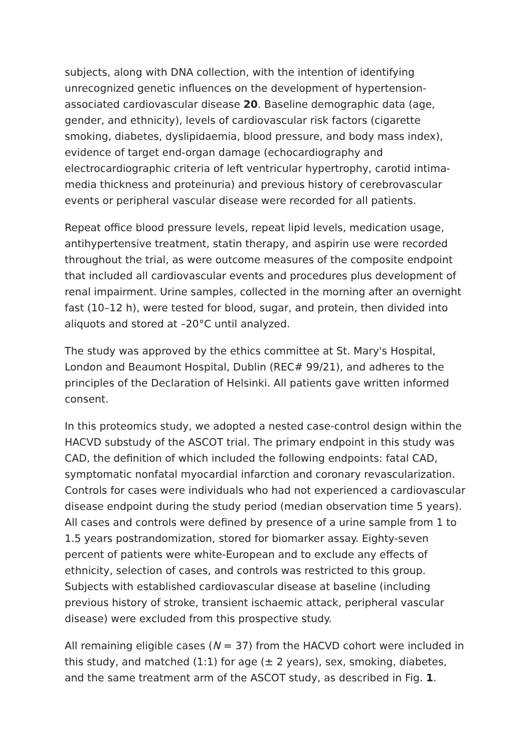subjects, along with DNA collection, with the intention of identifying unrecognized genetic influences on the development of hypertension-associated cardiovascular disease 20. Baseline demographic data (age, gender, and ethnicity), levels of cardiovascular risk factors (cigarette smoking, diabetes, dyslipidaemia, blood pressure, and body mass index), evidence of target end-organ damage (echocardiography and electrocardiographic criteria of left ventricular hypertrophy, carotid intima-media thickness and proteinuria) and previous history of cerebrovascular events or peripheral vascular disease were recorded for all patients.
Repeat office blood pressure levels, repeat lipid levels, medication usage, antihypertensive treatment, statin therapy, and aspirin use were recorded throughout the trial, as were outcome measures of the composite endpoint that included all cardiovascular events and procedures plus development of renal impairment. Urine samples, collected in the morning after an overnight fast (10–12 h), were tested for blood, sugar, and protein, then divided into aliquots and stored at –20°C until analyzed.
The study was approved by the ethics committee at St. Mary's Hospital, London and Beaumont Hospital, Dublin (REC# 99/21), and adheres to the principles of the Declaration of Helsinki. All patients gave written informed consent.
In this proteomics study, we adopted a nested case-control design within the HACVD substudy of the ASCOT trial. The primary endpoint in this study was CAD, the definition of which included the following endpoints: fatal CAD, symptomatic nonfatal myocardial infarction and coronary revascularization. Controls for cases were individuals who had not experienced a cardiovascular disease endpoint during the study period (median observation time 5 years). All cases and controls were defined by presence of a urine sample from 1 to 1.5 years postrandomization, stored for biomarker assay. Eighty-seven percent of patients were white-European and to exclude any effects of ethnicity, selection of cases, and controls was restricted to this group. Subjects with established cardiovascular disease at baseline (including previous history of stroke, transient ischaemic attack, peripheral vascular disease) were excluded from this prospective study.
All remaining eligible cases (N = 37) from the HACVD cohort were included in this study, and matched (1:1) for age (± 2 years), sex, smoking, diabetes, and the same treatment arm of the ASCOT study, as described in Fig. 1.